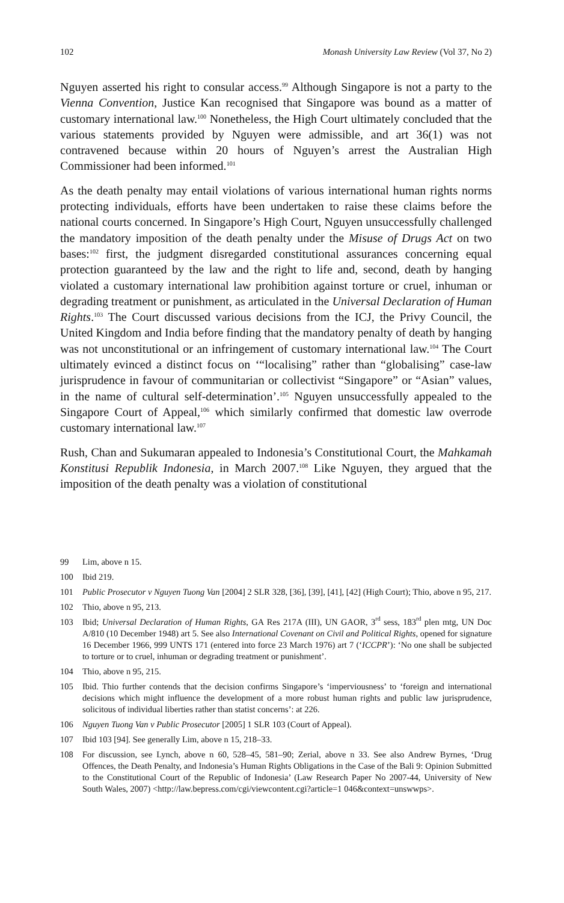102 Monash University Law Review (Vol 37, No 2)
Nguyen asserted his right to consular access.<sup>99</sup> Although Singapore is not a party to the Vienna Convention, Justice Kan recognised that Singapore was bound as a matter of customary international law.<sup>100</sup> Nonetheless, the High Court ultimately concluded that the various statements provided by Nguyen were admissible, and art 36(1) was not contravened because within 20 hours of Nguyen’s arrest the Australian High Commissioner had been informed.<sup>101</sup>
As the death penalty may entail violations of various international human rights norms protecting individuals, efforts have been undertaken to raise these claims before the national courts concerned. In Singapore’s High Court, Nguyen unsuccessfully challenged the mandatory imposition of the death penalty under the Misuse of Drugs Act on two bases:<sup>102</sup> first, the judgment disregarded constitutional assurances concerning equal protection guaranteed by the law and the right to life and, second, death by hanging violated a customary international law prohibition against torture or cruel, inhuman or degrading treatment or punishment, as articulated in the Universal Declaration of Human Rights.<sup>103</sup> The Court discussed various decisions from the ICJ, the Privy Council, the United Kingdom and India before finding that the mandatory penalty of death by hanging was not unconstitutional or an infringement of customary international law.<sup>104</sup> The Court ultimately evinced a distinct focus on ‘“localising” rather than “globalising” case-law jurisprudence in favour of communitarian or collectivist “Singapore” or “Asian” values, in the name of cultural self-determination’.<sup>105</sup> Nguyen unsuccessfully appealed to the Singapore Court of Appeal,<sup>106</sup> which similarly confirmed that domestic law overrode customary international law.<sup>107</sup>
Rush, Chan and Sukumaran appealed to Indonesia’s Constitutional Court, the Mahkamah Konstitusi Republik Indonesia, in March 2007.<sup>108</sup> Like Nguyen, they argued that the imposition of the death penalty was a violation of constitutional
99 Lim, above n 15.
100 Ibid 219.
101 Public Prosecutor v Nguyen Tuong Van [2004] 2 SLR 328, [36], [39], [41], [42] (High Court); Thio, above n 95, 217.
102 Thio, above n 95, 213.
103 Ibid; Universal Declaration of Human Rights, GA Res 217A (III), UN GAOR, 3<sup>rd</sup> sess, 183<sup>rd</sup> plen mtg, UN Doc A/810 (10 December 1948) art 5. See also International Covenant on Civil and Political Rights, opened for signature 16 December 1966, 999 UNTS 171 (entered into force 23 March 1976) art 7 (‘ICCPR’): ‘No one shall be subjected to torture or to cruel, inhuman or degrading treatment or punishment’.
104 Thio, above n 95, 215.
105 Ibid. Thio further contends that the decision confirms Singapore’s ‘imperviousness’ to ‘foreign and international decisions which might influence the development of a more robust human rights and public law jurisprudence, solicitous of individual liberties rather than statist concerns’: at 226.
106 Nguyen Tuong Van v Public Prosecutor [2005] 1 SLR 103 (Court of Appeal).
107 Ibid 103 [94]. See generally Lim, above n 15, 218–33.
108 For discussion, see Lynch, above n 60, 528–45, 581–90; Zerial, above n 33. See also Andrew Byrnes, ‘Drug Offences, the Death Penalty, and Indonesia’s Human Rights Obligations in the Case of the Bali 9: Opinion Submitted to the Constitutional Court of the Republic of Indonesia’ (Law Research Paper No 2007-44, University of New South Wales, 2007) <http://law.bepress.com/cgi/viewcontent.cgi?article=1 046&context=unswwps>.